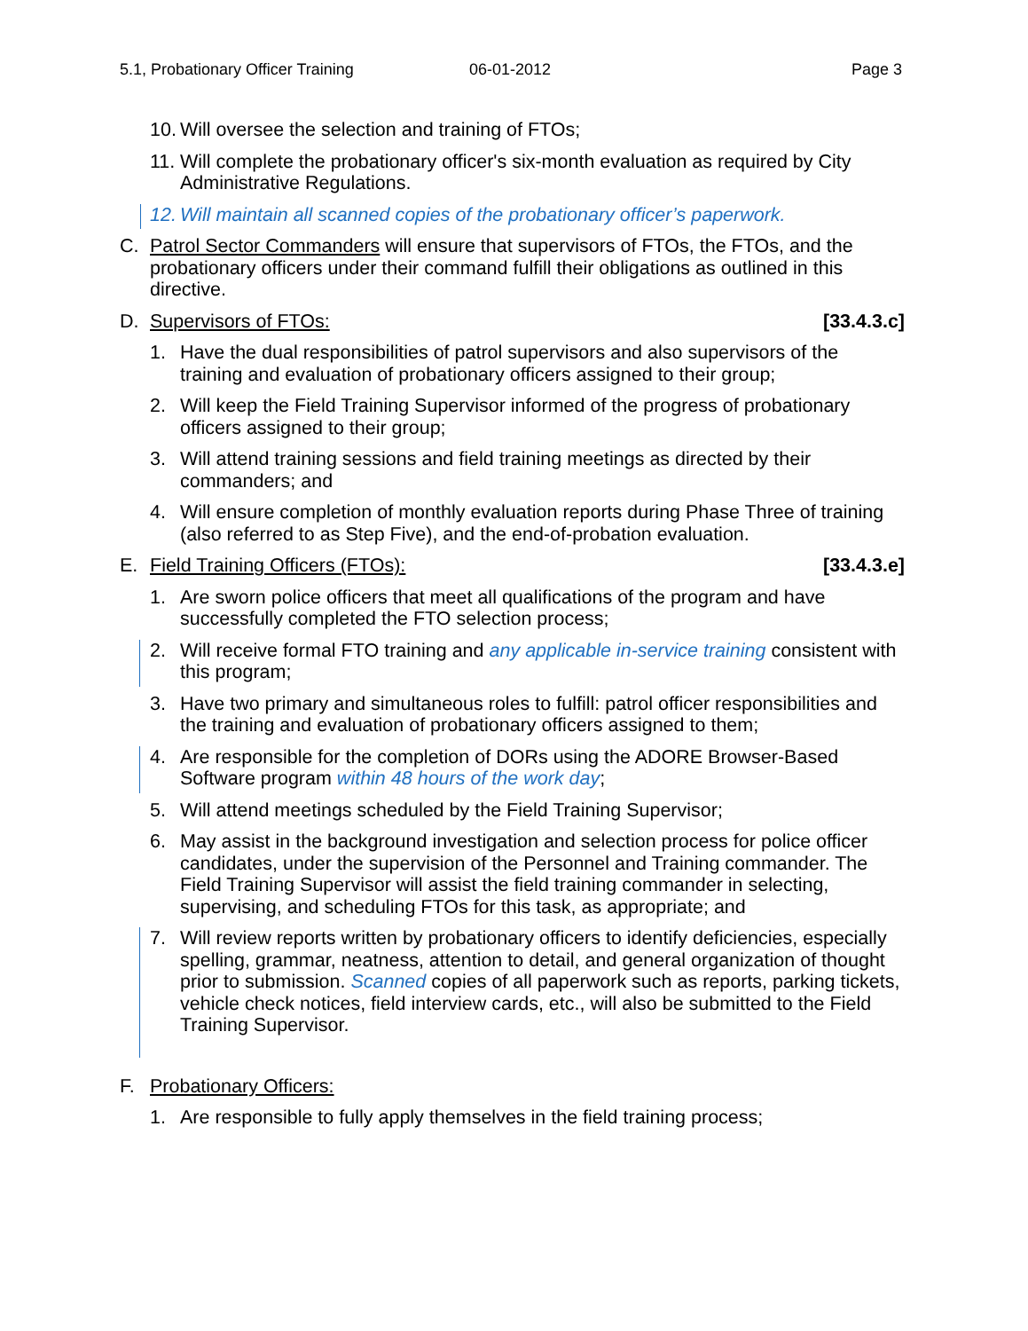5.1, Probationary Officer Training 06-01-2012 Page 3
10. Will oversee the selection and training of FTOs;
11. Will complete the probationary officer's six-month evaluation as required by City Administrative Regulations.
12. Will maintain all scanned copies of the probationary officer’s paperwork.
C. Patrol Sector Commanders will ensure that supervisors of FTOs, the FTOs, and the probationary officers under their command fulfill their obligations as outlined in this directive.
D. Supervisors of FTOs: [33.4.3.c]
1. Have the dual responsibilities of patrol supervisors and also supervisors of the training and evaluation of probationary officers assigned to their group;
2. Will keep the Field Training Supervisor informed of the progress of probationary officers assigned to their group;
3. Will attend training sessions and field training meetings as directed by their commanders; and
4. Will ensure completion of monthly evaluation reports during Phase Three of training (also referred to as Step Five), and the end-of-probation evaluation.
E. Field Training Officers (FTOs): [33.4.3.e]
1. Are sworn police officers that meet all qualifications of the program and have successfully completed the FTO selection process;
2. Will receive formal FTO training and any applicable in-service training consistent with this program;
3. Have two primary and simultaneous roles to fulfill: patrol officer responsibilities and the training and evaluation of probationary officers assigned to them;
4. Are responsible for the completion of DORs using the ADORE Browser-Based Software program within 48 hours of the work day;
5. Will attend meetings scheduled by the Field Training Supervisor;
6. May assist in the background investigation and selection process for police officer candidates, under the supervision of the Personnel and Training commander. The Field Training Supervisor will assist the field training commander in selecting, supervising, and scheduling FTOs for this task, as appropriate; and
7. Will review reports written by probationary officers to identify deficiencies, especially spelling, grammar, neatness, attention to detail, and general organization of thought prior to submission. Scanned copies of all paperwork such as reports, parking tickets, vehicle check notices, field interview cards, etc., will also be submitted to the Field Training Supervisor.
F. Probationary Officers:
1. Are responsible to fully apply themselves in the field training process;